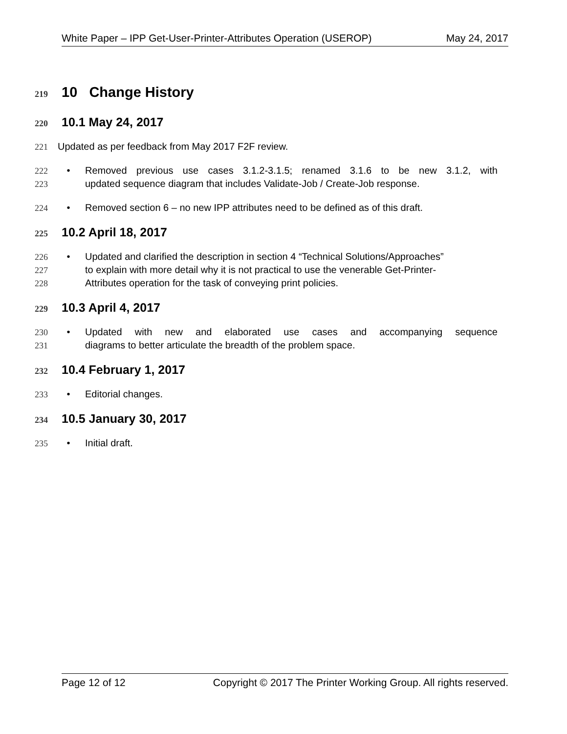White Paper – IPP Get-User-Printer-Attributes Operation (USEROP) May 24, 2017
219 10 Change History
220 10.1 May 24, 2017
221 Updated as per feedback from May 2017 F2F review.
222 • Removed previous use cases 3.1.2-3.1.5; renamed 3.1.6 to be new 3.1.2, with
223 updated sequence diagram that includes Validate-Job / Create-Job response.
224 • Removed section 6 – no new IPP attributes need to be defined as of this draft.
225 10.2 April 18, 2017
226 • Updated and clarified the description in section 4 “Technical Solutions/Approaches”
227 to explain with more detail why it is not practical to use the venerable Get-Printer-
228 Attributes operation for the task of conveying print policies.
229 10.3 April 4, 2017
230 • Updated with new and elaborated use cases and accompanying sequence
231 diagrams to better articulate the breadth of the problem space.
232 10.4 February 1, 2017
233 • Editorial changes.
234 10.5 January 30, 2017
235 • Initial draft.
Page 12 of 12 Copyright © 2017 The Printer Working Group. All rights reserved.